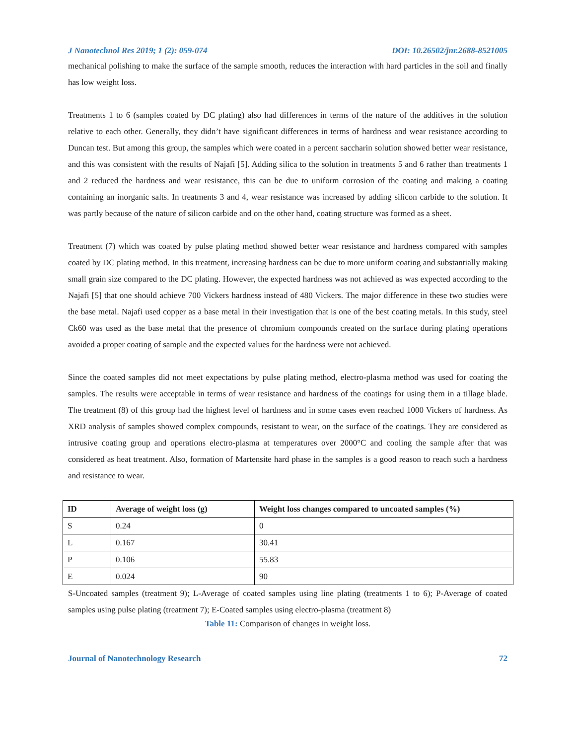J Nanotechnol Res 2019; 1 (2): 059-074 DOI: 10.26502/jnr.2688-8521005
mechanical polishing to make the surface of the sample smooth, reduces the interaction with hard particles in the soil and finally has low weight loss.
Treatments 1 to 6 (samples coated by DC plating) also had differences in terms of the nature of the additives in the solution relative to each other. Generally, they didn’t have significant differences in terms of hardness and wear resistance according to Duncan test. But among this group, the samples which were coated in a percent saccharin solution showed better wear resistance, and this was consistent with the results of Najafi [5]. Adding silica to the solution in treatments 5 and 6 rather than treatments 1 and 2 reduced the hardness and wear resistance, this can be due to uniform corrosion of the coating and making a coating containing an inorganic salts. In treatments 3 and 4, wear resistance was increased by adding silicon carbide to the solution. It was partly because of the nature of silicon carbide and on the other hand, coating structure was formed as a sheet.
Treatment (7) which was coated by pulse plating method showed better wear resistance and hardness compared with samples coated by DC plating method. In this treatment, increasing hardness can be due to more uniform coating and substantially making small grain size compared to the DC plating. However, the expected hardness was not achieved as was expected according to the Najafi [5] that one should achieve 700 Vickers hardness instead of 480 Vickers. The major difference in these two studies were the base metal. Najafi used copper as a base metal in their investigation that is one of the best coating metals. In this study, steel Ck60 was used as the base metal that the presence of chromium compounds created on the surface during plating operations avoided a proper coating of sample and the expected values for the hardness were not achieved.
Since the coated samples did not meet expectations by pulse plating method, electro-plasma method was used for coating the samples. The results were acceptable in terms of wear resistance and hardness of the coatings for using them in a tillage blade. The treatment (8) of this group had the highest level of hardness and in some cases even reached 1000 Vickers of hardness. As XRD analysis of samples showed complex compounds, resistant to wear, on the surface of the coatings. They are considered as intrusive coating group and operations electro-plasma at temperatures over 2000°C and cooling the sample after that was considered as heat treatment. Also, formation of Martensite hard phase in the samples is a good reason to reach such a hardness and resistance to wear.
| ID | Average of weight loss (g) | Weight loss changes compared to uncoated samples (%) |
| --- | --- | --- |
| S | 0.24 | 0 |
| L | 0.167 | 30.41 |
| P | 0.106 | 55.83 |
| E | 0.024 | 90 |
S-Uncoated samples (treatment 9); L-Average of coated samples using line plating (treatments 1 to 6); P-Average of coated samples using pulse plating (treatment 7); E-Coated samples using electro-plasma (treatment 8)
Table 11: Comparison of changes in weight loss.
Journal of Nanotechnology Research 72